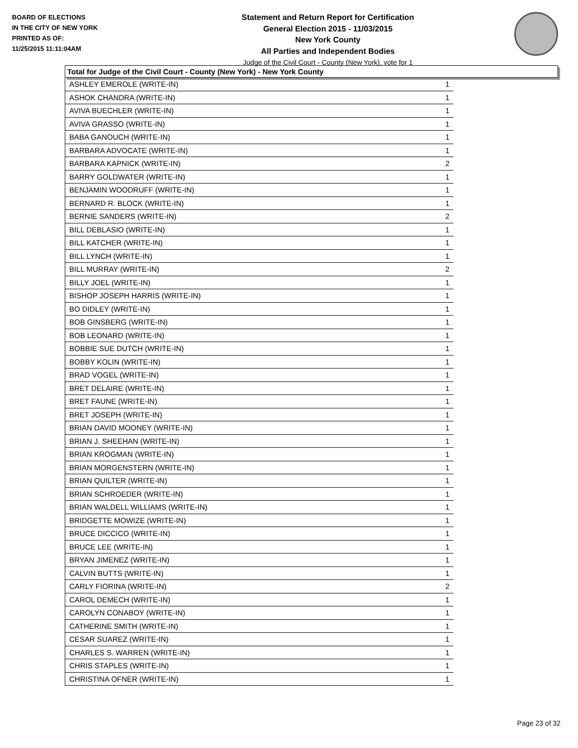BOARD OF ELECTIONS
IN THE CITY OF NEW YORK
PRINTED AS OF:
11/25/2015 11:11:04AM
Statement and Return Report for Certification
General Election 2015 - 11/03/2015
New York County
All Parties and Independent Bodies
Judge of the Civil Court - County (New York), vote for 1
Total for Judge of the Civil Court - County (New York) - New York County
| ASHLEY EMEROLE (WRITE-IN) | 1 |
| ASHOK CHANDRA (WRITE-IN) | 1 |
| AVIVA BUECHLER (WRITE-IN) | 1 |
| AVIVA GRASSO (WRITE-IN) | 1 |
| BABA GANOUCH (WRITE-IN) | 1 |
| BARBARA ADVOCATE (WRITE-IN) | 1 |
| BARBARA KAPNICK (WRITE-IN) | 2 |
| BARRY GOLDWATER (WRITE-IN) | 1 |
| BENJAMIN WOODRUFF (WRITE-IN) | 1 |
| BERNARD R. BLOCK (WRITE-IN) | 1 |
| BERNIE SANDERS (WRITE-IN) | 2 |
| BILL DEBLASIO (WRITE-IN) | 1 |
| BILL KATCHER (WRITE-IN) | 1 |
| BILL LYNCH (WRITE-IN) | 1 |
| BILL MURRAY (WRITE-IN) | 2 |
| BILLY JOEL (WRITE-IN) | 1 |
| BISHOP JOSEPH HARRIS (WRITE-IN) | 1 |
| BO DIDLEY (WRITE-IN) | 1 |
| BOB GINSBERG (WRITE-IN) | 1 |
| BOB LEONARD (WRITE-IN) | 1 |
| BOBBIE SUE DUTCH (WRITE-IN) | 1 |
| BOBBY KOLIN (WRITE-IN) | 1 |
| BRAD VOGEL (WRITE-IN) | 1 |
| BRET DELAIRE (WRITE-IN) | 1 |
| BRET FAUNE (WRITE-IN) | 1 |
| BRET JOSEPH (WRITE-IN) | 1 |
| BRIAN DAVID MOONEY (WRITE-IN) | 1 |
| BRIAN J. SHEEHAN (WRITE-IN) | 1 |
| BRIAN KROGMAN (WRITE-IN) | 1 |
| BRIAN MORGENSTERN (WRITE-IN) | 1 |
| BRIAN QUILTER (WRITE-IN) | 1 |
| BRIAN SCHROEDER (WRITE-IN) | 1 |
| BRIAN WALDELL WILLIAMS (WRITE-IN) | 1 |
| BRIDGETTE MOWIZE (WRITE-IN) | 1 |
| BRUCE DICCICO (WRITE-IN) | 1 |
| BRUCE LEE (WRITE-IN) | 1 |
| BRYAN JIMENEZ (WRITE-IN) | 1 |
| CALVIN BUTTS (WRITE-IN) | 1 |
| CARLY FIORINA (WRITE-IN) | 2 |
| CAROL DEMECH (WRITE-IN) | 1 |
| CAROLYN CONABOY (WRITE-IN) | 1 |
| CATHERINE SMITH (WRITE-IN) | 1 |
| CESAR SUAREZ (WRITE-IN) | 1 |
| CHARLES S. WARREN (WRITE-IN) | 1 |
| CHRIS STAPLES (WRITE-IN) | 1 |
| CHRISTINA OFNER (WRITE-IN) | 1 |
Page 23 of 32